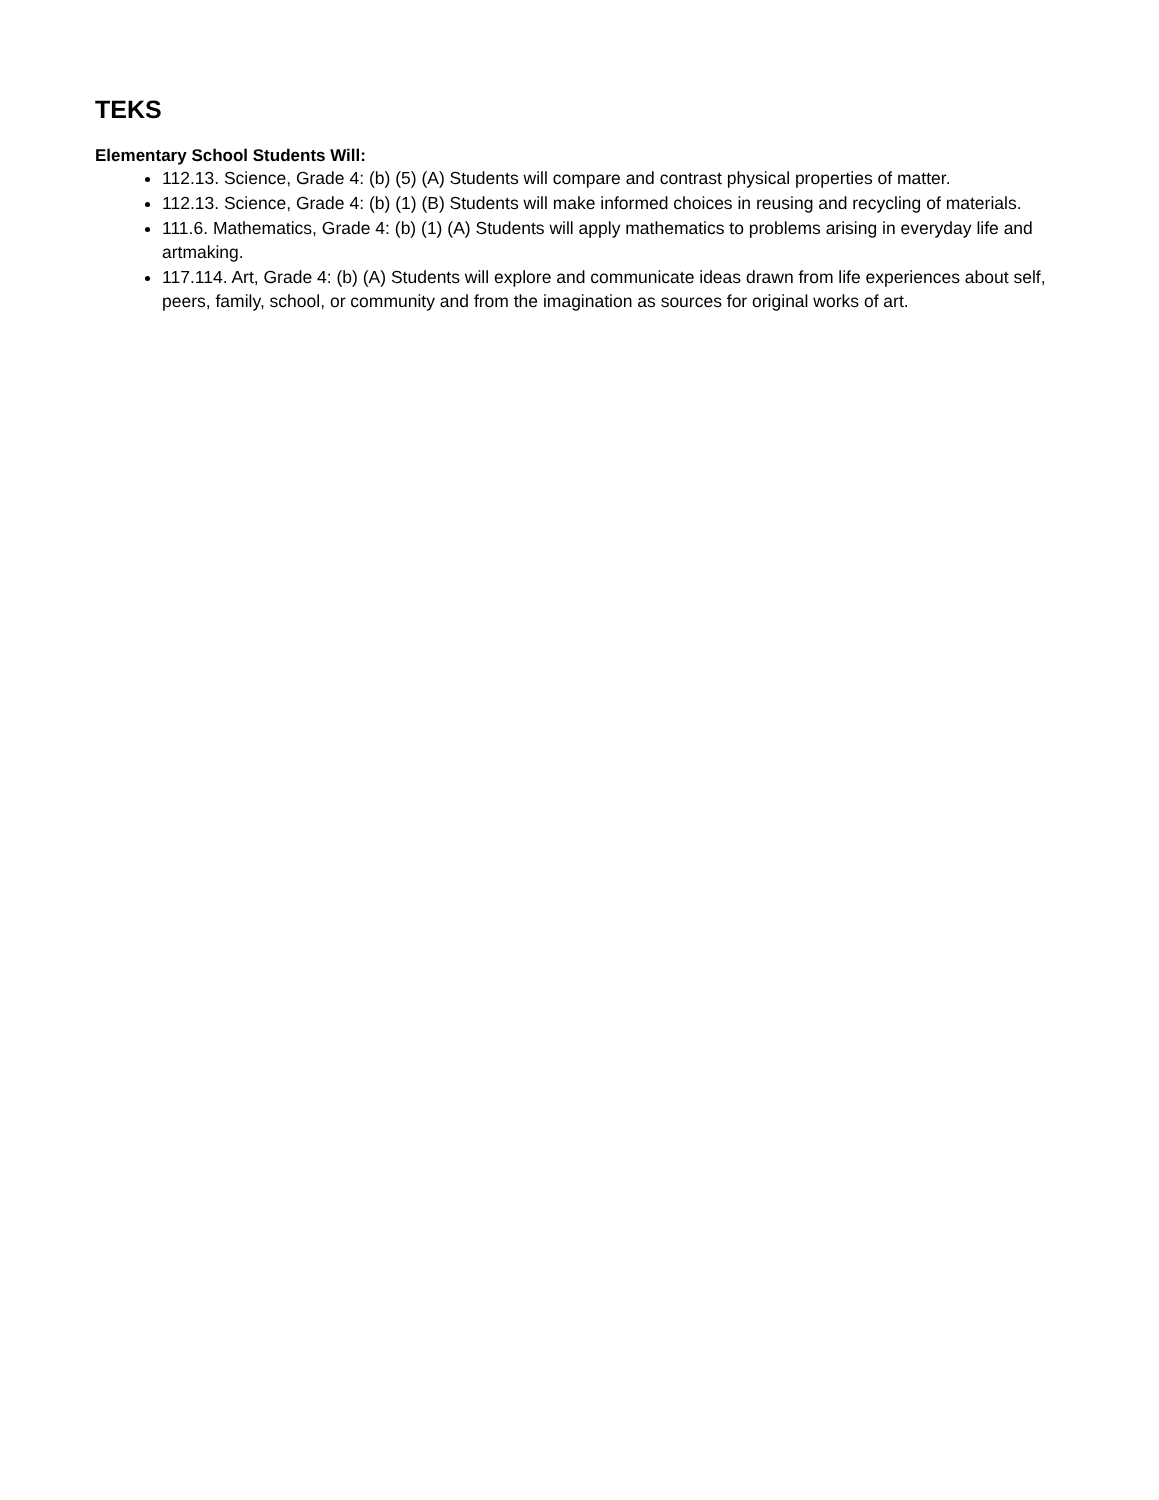TEKS
Elementary School Students Will:
112.13. Science, Grade 4: (b) (5) (A) Students will compare and contrast physical properties of matter.
112.13. Science, Grade 4: (b) (1) (B) Students will make informed choices in reusing and recycling of materials.
111.6. Mathematics, Grade 4: (b) (1) (A) Students will apply mathematics to problems arising in everyday life and artmaking.
117.114. Art, Grade 4: (b) (A) Students will explore and communicate ideas drawn from life experiences about self, peers, family, school, or community and from the imagination as sources for original works of art.